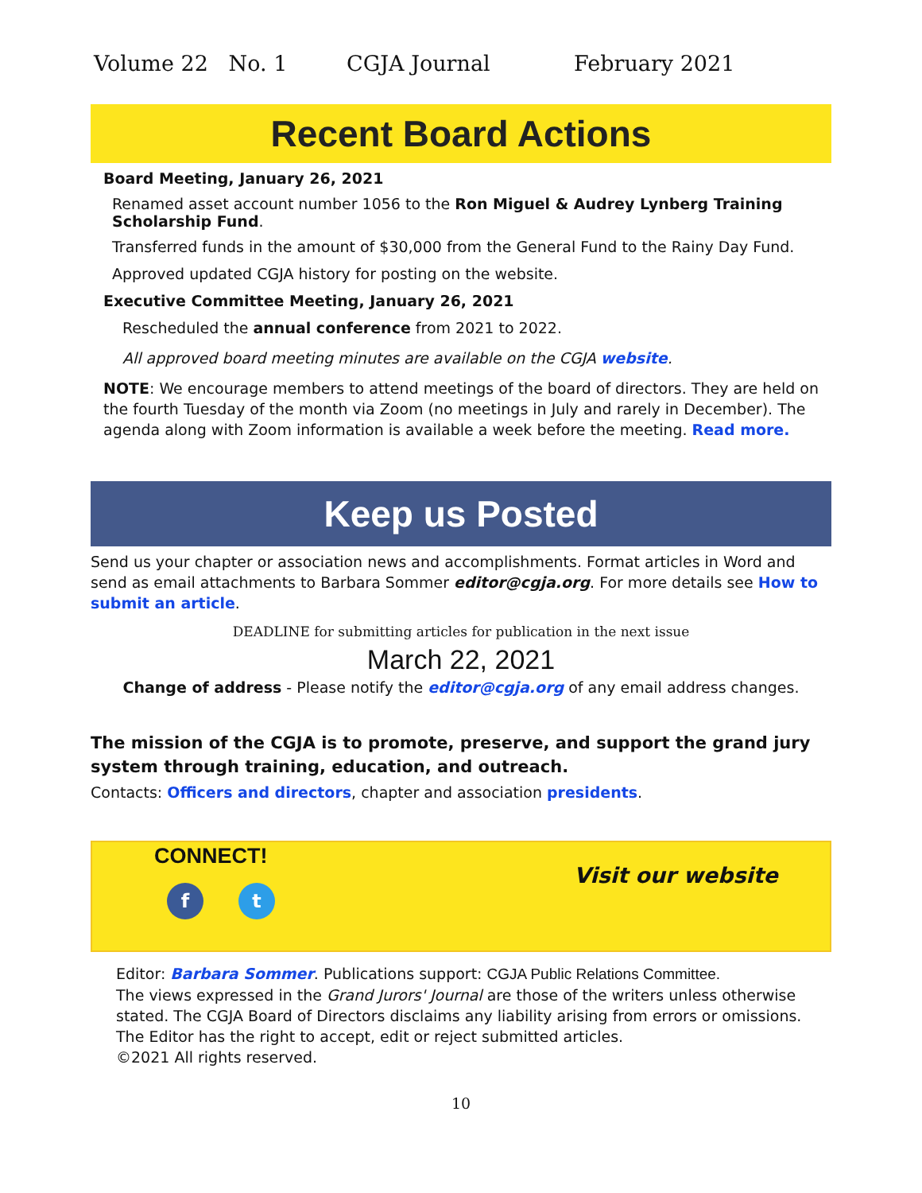Volume 22 No. 1 CGJA Journal February 2021
Recent Board Actions
Board Meeting, January 26, 2021
Renamed asset account number 1056 to the Ron Miguel & Audrey Lynberg Training Scholarship Fund.
Transferred funds in the amount of $30,000 from the General Fund to the Rainy Day Fund.
Approved updated CGJA history for posting on the website.
Executive Committee Meeting, January 26, 2021
Rescheduled the annual conference from 2021 to 2022.
All approved board meeting minutes are available on the CGJA website.
NOTE: We encourage members to attend meetings of the board of directors. They are held on the fourth Tuesday of the month via Zoom (no meetings in July and rarely in December). The agenda along with Zoom information is available a week before the meeting. Read more.
Keep us Posted
Send us your chapter or association news and accomplishments. Format articles in Word and send as email attachments to Barbara Sommer editor@cgja.org. For more details see How to submit an article.
DEADLINE for submitting articles for publication in the next issue
March 22, 2021
Change of address - Please notify the editor@cgja.org of any email address changes.
The mission of the CGJA is to promote, preserve, and support the grand jury system through training, education, and outreach.
Contacts: Officers and directors, chapter and association presidents.
CONNECT!
ft
Visit our website
Editor: Barbara Sommer. Publications support: CGJA Public Relations Committee.
The views expressed in the Grand Jurors' Journal are those of the writers unless otherwise stated. The CGJA Board of Directors disclaims any liability arising from errors or omissions. The Editor has the right to accept, edit or reject submitted articles.
©2021 All rights reserved.
10